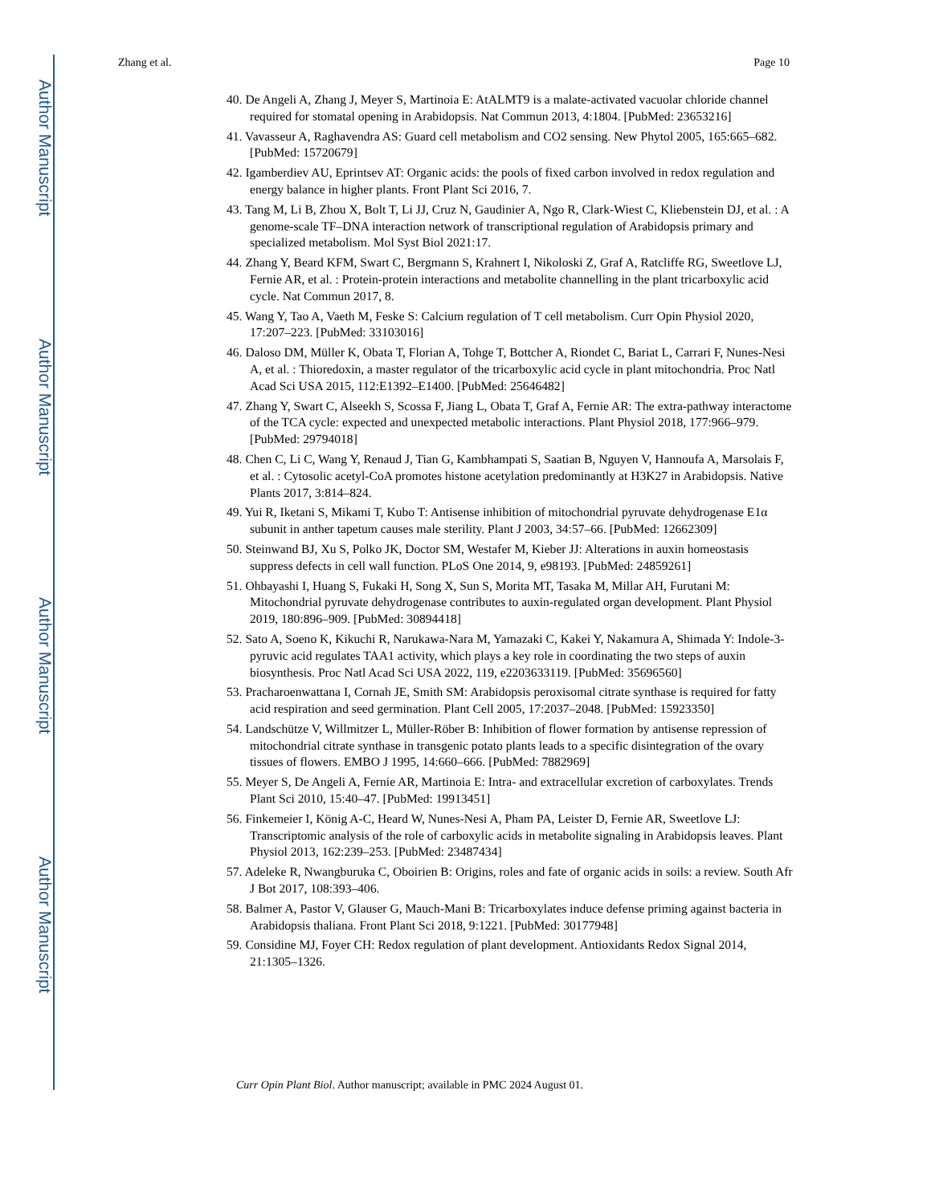Author Manuscript
Author Manuscript
Author Manuscript
Author Manuscript
Zhang et al. Page 10
40. De Angeli A, Zhang J, Meyer S, Martinoia E: AtALMT9 is a malate-activated vacuolar chloride channel required for stomatal opening in Arabidopsis. Nat Commun 2013, 4:1804. [PubMed: 23653216]
41. Vavasseur A, Raghavendra AS: Guard cell metabolism and CO2 sensing. New Phytol 2005, 165:665–682. [PubMed: 15720679]
42. Igamberdiev AU, Eprintsev AT: Organic acids: the pools of fixed carbon involved in redox regulation and energy balance in higher plants. Front Plant Sci 2016, 7.
43. Tang M, Li B, Zhou X, Bolt T, Li JJ, Cruz N, Gaudinier A, Ngo R, Clark-Wiest C, Kliebenstein DJ, et al. : A genome-scale TF–DNA interaction network of transcriptional regulation of Arabidopsis primary and specialized metabolism. Mol Syst Biol 2021:17.
44. Zhang Y, Beard KFM, Swart C, Bergmann S, Krahnert I, Nikoloski Z, Graf A, Ratcliffe RG, Sweetlove LJ, Fernie AR, et al. : Protein-protein interactions and metabolite channelling in the plant tricarboxylic acid cycle. Nat Commun 2017, 8.
45. Wang Y, Tao A, Vaeth M, Feske S: Calcium regulation of T cell metabolism. Curr Opin Physiol 2020, 17:207–223. [PubMed: 33103016]
46. Daloso DM, Müller K, Obata T, Florian A, Tohge T, Bottcher A, Riondet C, Bariat L, Carrari F, Nunes-Nesi A, et al. : Thioredoxin, a master regulator of the tricarboxylic acid cycle in plant mitochondria. Proc Natl Acad Sci USA 2015, 112:E1392–E1400. [PubMed: 25646482]
47. Zhang Y, Swart C, Alseekh S, Scossa F, Jiang L, Obata T, Graf A, Fernie AR: The extra-pathway interactome of the TCA cycle: expected and unexpected metabolic interactions. Plant Physiol 2018, 177:966–979. [PubMed: 29794018]
48. Chen C, Li C, Wang Y, Renaud J, Tian G, Kambhampati S, Saatian B, Nguyen V, Hannoufa A, Marsolais F, et al. : Cytosolic acetyl-CoA promotes histone acetylation predominantly at H3K27 in Arabidopsis. Native Plants 2017, 3:814–824.
49. Yui R, Iketani S, Mikami T, Kubo T: Antisense inhibition of mitochondrial pyruvate dehydrogenase E1α subunit in anther tapetum causes male sterility. Plant J 2003, 34:57–66. [PubMed: 12662309]
50. Steinwand BJ, Xu S, Polko JK, Doctor SM, Westafer M, Kieber JJ: Alterations in auxin homeostasis suppress defects in cell wall function. PLoS One 2014, 9, e98193. [PubMed: 24859261]
51. Ohbayashi I, Huang S, Fukaki H, Song X, Sun S, Morita MT, Tasaka M, Millar AH, Furutani M: Mitochondrial pyruvate dehydrogenase contributes to auxin-regulated organ development. Plant Physiol 2019, 180:896–909. [PubMed: 30894418]
52. Sato A, Soeno K, Kikuchi R, Narukawa-Nara M, Yamazaki C, Kakei Y, Nakamura A, Shimada Y: Indole-3-pyruvic acid regulates TAA1 activity, which plays a key role in coordinating the two steps of auxin biosynthesis. Proc Natl Acad Sci USA 2022, 119, e2203633119. [PubMed: 35696560]
53. Pracharoenwattana I, Cornah JE, Smith SM: Arabidopsis peroxisomal citrate synthase is required for fatty acid respiration and seed germination. Plant Cell 2005, 17:2037–2048. [PubMed: 15923350]
54. Landschütze V, Willmitzer L, Müller-Röber B: Inhibition of flower formation by antisense repression of mitochondrial citrate synthase in transgenic potato plants leads to a specific disintegration of the ovary tissues of flowers. EMBO J 1995, 14:660–666. [PubMed: 7882969]
55. Meyer S, De Angeli A, Fernie AR, Martinoia E: Intra- and extracellular excretion of carboxylates. Trends Plant Sci 2010, 15:40–47. [PubMed: 19913451]
56. Finkemeier I, König A-C, Heard W, Nunes-Nesi A, Pham PA, Leister D, Fernie AR, Sweetlove LJ: Transcriptomic analysis of the role of carboxylic acids in metabolite signaling in Arabidopsis leaves. Plant Physiol 2013, 162:239–253. [PubMed: 23487434]
57. Adeleke R, Nwangburuka C, Oboirien B: Origins, roles and fate of organic acids in soils: a review. South Afr J Bot 2017, 108:393–406.
58. Balmer A, Pastor V, Glauser G, Mauch-Mani B: Tricarboxylates induce defense priming against bacteria in Arabidopsis thaliana. Front Plant Sci 2018, 9:1221. [PubMed: 30177948]
59. Considine MJ, Foyer CH: Redox regulation of plant development. Antioxidants Redox Signal 2014, 21:1305–1326.
Curr Opin Plant Biol. Author manuscript; available in PMC 2024 August 01.